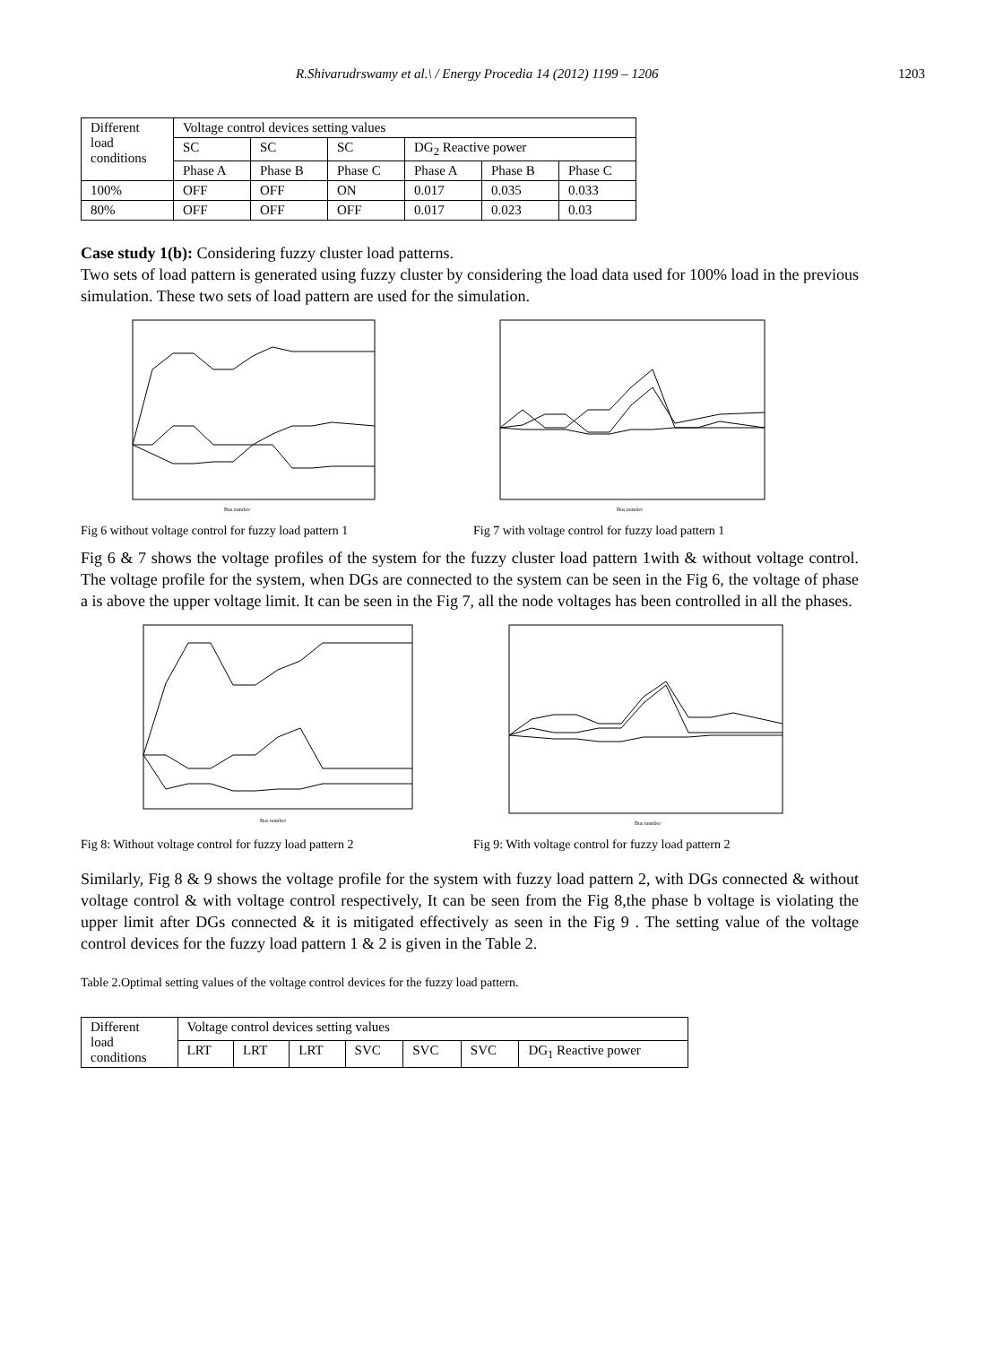R.Shivarudrswamy et al.\ / Energy Procedia 14 (2012) 1199 – 1206 1203
| Different load conditions | Voltage control devices setting values | | | | | |
| | SC | SC | SC | DG<sub>2</sub> Reactive power | | |
| | Phase A | Phase B | Phase C | Phase A | Phase B | Phase C |
| 100% | OFF | OFF | ON | 0.017 | 0.035 | 0.033 |
| 80% | OFF | OFF | OFF | 0.017 | 0.023 | 0.03 |
Case study 1(b): Considering fuzzy cluster load patterns.
Two sets of load pattern is generated using fuzzy cluster by considering the load data used for 100% load in the previous simulation. These two sets of load pattern are used for the simulation.
Bus number
Fig 6 without voltage control for fuzzy load pattern 1
Bus number
Fig 7 with voltage control for fuzzy load pattern 1
Fig 6 & 7 shows the voltage profiles of the system for the fuzzy cluster load pattern 1with & without voltage control. The voltage profile for the system, when DGs are connected to the system can be seen in the Fig 6, the voltage of phase a is above the upper voltage limit. It can be seen in the Fig 7, all the node voltages has been controlled in all the phases.
Bus number
Fig 8: Without voltage control for fuzzy load pattern 2
Bus number
Fig 9: With voltage control for fuzzy load pattern 2
Similarly, Fig 8 & 9 shows the voltage profile for the system with fuzzy load pattern 2, with DGs connected & without voltage control & with voltage control respectively, It can be seen from the Fig 8,the phase b voltage is violating the upper limit after DGs connected & it is mitigated effectively as seen in the Fig 9 . The setting value of the voltage control devices for the fuzzy load pattern 1 & 2 is given in the Table 2.
Table 2.Optimal setting values of the voltage control devices for the fuzzy load pattern.
| Different load conditions | Voltage control devices setting values | | | | | | |
| | LRT | LRT | LRT | SVC | SVC | SVC | DG<sub>1</sub> Reactive power |